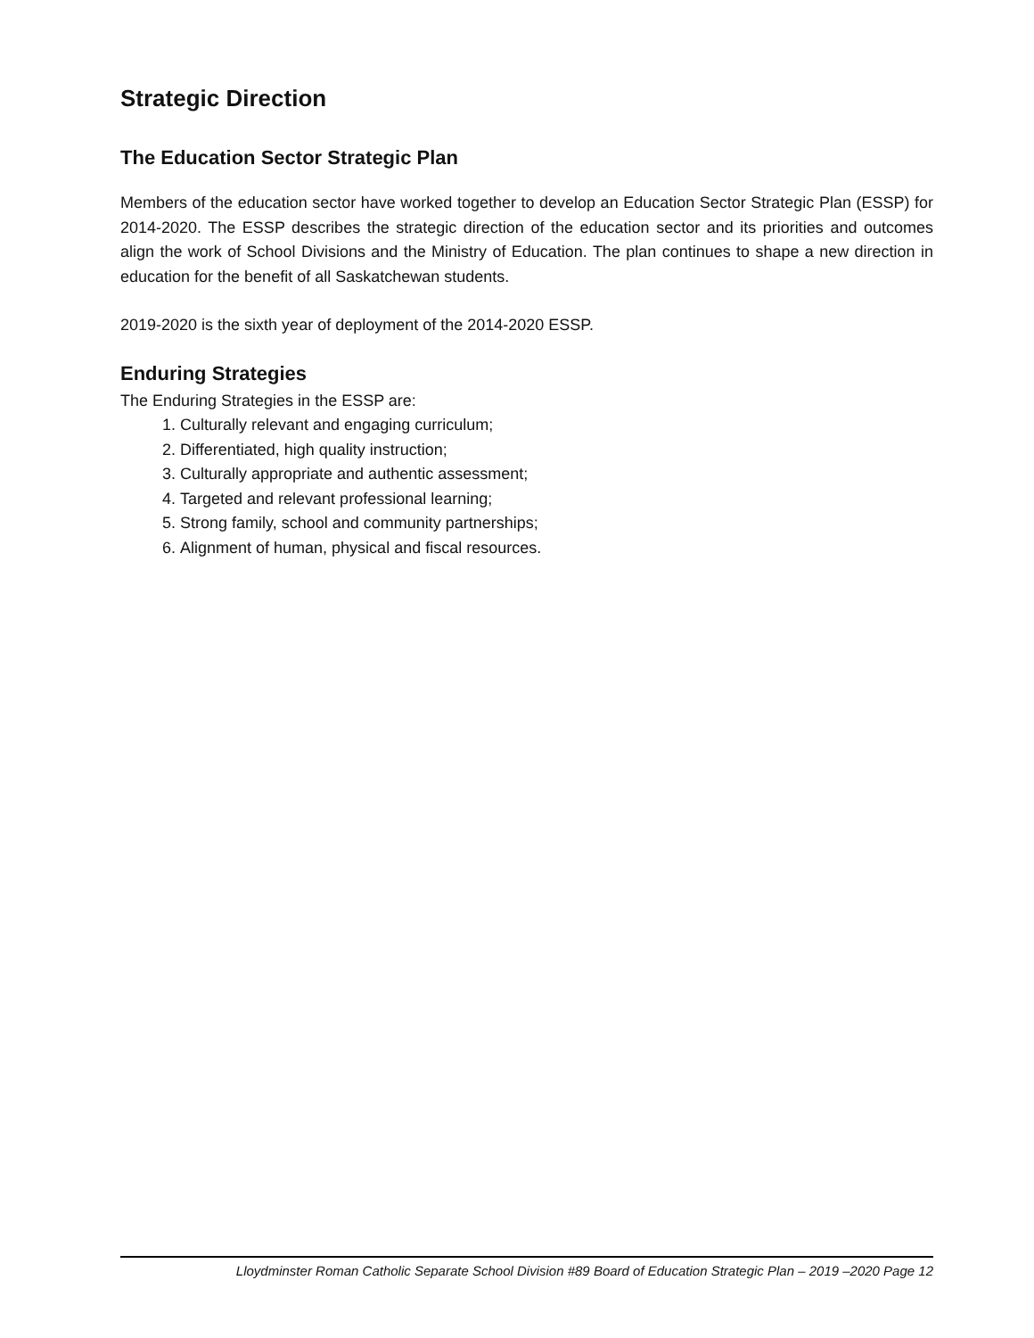Strategic Direction
The Education Sector Strategic Plan
Members of the education sector have worked together to develop an Education Sector Strategic Plan (ESSP) for 2014-2020. The ESSP describes the strategic direction of the education sector and its priorities and outcomes align the work of School Divisions and the Ministry of Education. The plan continues to shape a new direction in education for the benefit of all Saskatchewan students.
2019-2020 is the sixth year of deployment of the 2014-2020 ESSP.
Enduring Strategies
The Enduring Strategies in the ESSP are:
1. Culturally relevant and engaging curriculum;
2. Differentiated, high quality instruction;
3. Culturally appropriate and authentic assessment;
4. Targeted and relevant professional learning;
5. Strong family, school and community partnerships;
6. Alignment of human, physical and fiscal resources.
Lloydminster Roman Catholic Separate School Division #89 Board of Education Strategic Plan – 2019 –2020 Page 12